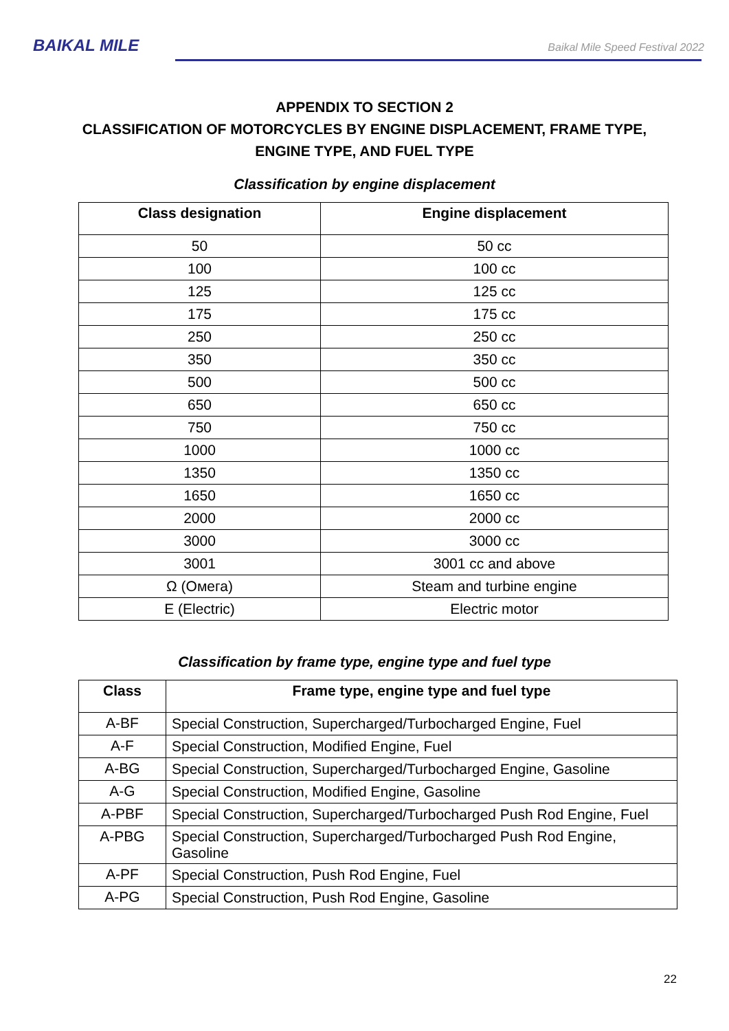BAIKAL MILE
Baikal Mile Speed Festival 2022
APPENDIX TO SECTION 2
CLASSIFICATION OF MOTORCYCLES BY ENGINE DISPLACEMENT, FRAME TYPE, ENGINE TYPE, AND FUEL TYPE
Classification by engine displacement
| Class designation | Engine displacement |
| --- | --- |
| 50 | 50 cc |
| 100 | 100 cc |
| 125 | 125 cc |
| 175 | 175 cc |
| 250 | 250 cc |
| 350 | 350 cc |
| 500 | 500 cc |
| 650 | 650 cc |
| 750 | 750 cc |
| 1000 | 1000 cc |
| 1350 | 1350 cc |
| 1650 | 1650 cc |
| 2000 | 2000 cc |
| 3000 | 3000 cc |
| 3001 | 3001 cc and above |
| Ω (Омега) | Steam and turbine engine |
| E (Electric) | Electric motor |
Classification by frame type, engine type and fuel type
| Class | Frame type, engine type and fuel type |
| --- | --- |
| A-BF | Special Construction, Supercharged/Turbocharged Engine, Fuel |
| A-F | Special Construction, Modified Engine, Fuel |
| A-BG | Special Construction, Supercharged/Turbocharged Engine, Gasoline |
| A-G | Special Construction, Modified Engine, Gasoline |
| A-PBF | Special Construction, Supercharged/Turbocharged Push Rod Engine, Fuel |
| A-PBG | Special Construction, Supercharged/Turbocharged Push Rod Engine, Gasoline |
| A-PF | Special Construction, Push Rod Engine, Fuel |
| A-PG | Special Construction, Push Rod Engine, Gasoline |
22